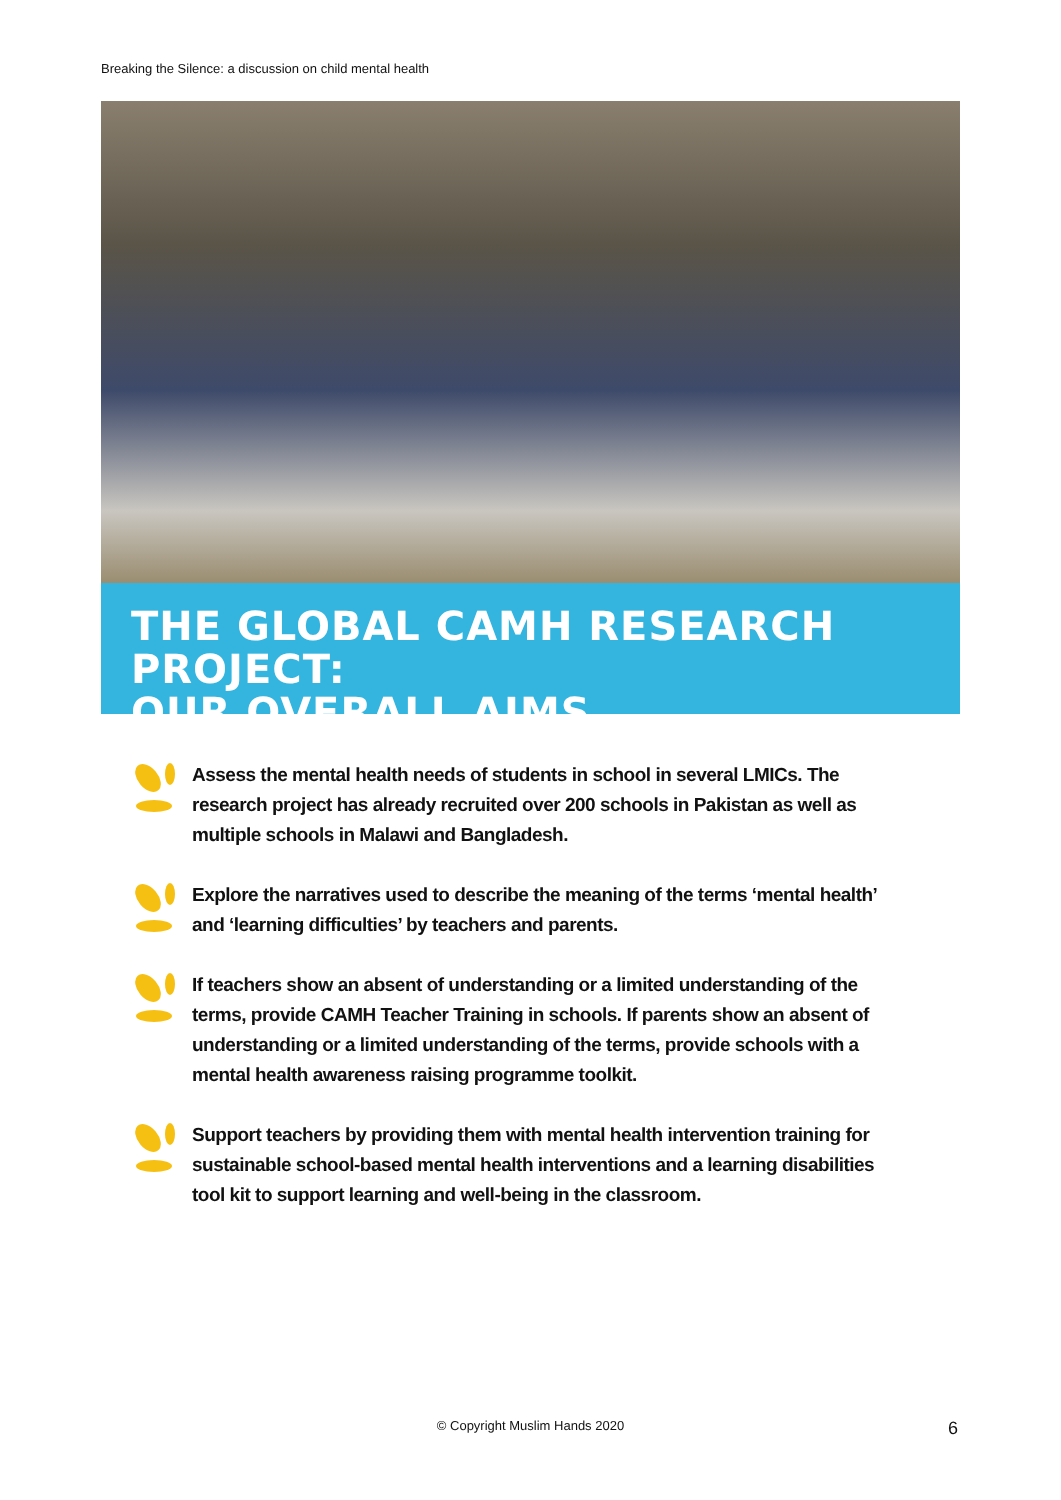Breaking the Silence: a discussion on child mental health
THE GLOBAL CAMH RESEARCH PROJECT:
OUR OVERALL AIMS
Assess the mental health needs of students in school in several LMICs. The research project has already recruited over 200 schools in Pakistan as well as multiple schools in Malawi and Bangladesh.
Explore the narratives used to describe the meaning of the terms ‘mental health’ and ‘learning difficulties’ by teachers and parents.
If teachers show an absent of understanding or a limited understanding of the terms, provide CAMH Teacher Training in schools. If parents show an absent of understanding or a limited understanding of the terms, provide schools with a mental health awareness raising programme toolkit.
Support teachers by providing them with mental health intervention training for sustainable school-based mental health interventions and a learning disabilities tool kit to support learning and well-being in the classroom.
© Copyright Muslim Hands 2020 6